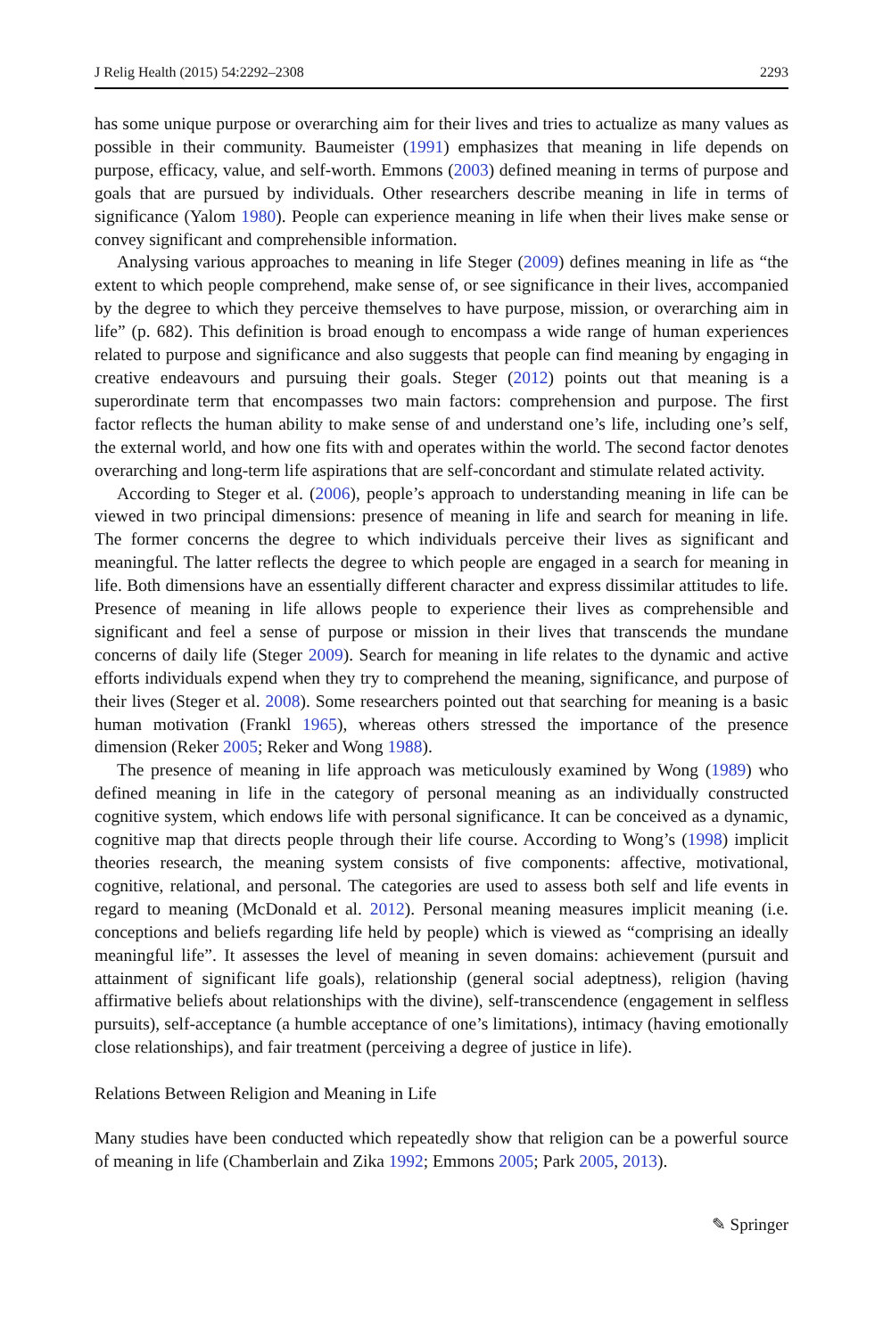J Relig Health (2015) 54:2292–2308 2293
has some unique purpose or overarching aim for their lives and tries to actualize as many values as possible in their community. Baumeister (1991) emphasizes that meaning in life depends on purpose, efficacy, value, and self-worth. Emmons (2003) defined meaning in terms of purpose and goals that are pursued by individuals. Other researchers describe meaning in life in terms of significance (Yalom 1980). People can experience meaning in life when their lives make sense or convey significant and comprehensible information.
Analysing various approaches to meaning in life Steger (2009) defines meaning in life as “the extent to which people comprehend, make sense of, or see significance in their lives, accompanied by the degree to which they perceive themselves to have purpose, mission, or overarching aim in life” (p. 682). This definition is broad enough to encompass a wide range of human experiences related to purpose and significance and also suggests that people can find meaning by engaging in creative endeavours and pursuing their goals. Steger (2012) points out that meaning is a superordinate term that encompasses two main factors: comprehension and purpose. The first factor reflects the human ability to make sense of and understand one’s life, including one’s self, the external world, and how one fits with and operates within the world. The second factor denotes overarching and long-term life aspirations that are self-concordant and stimulate related activity.
According to Steger et al. (2006), people’s approach to understanding meaning in life can be viewed in two principal dimensions: presence of meaning in life and search for meaning in life. The former concerns the degree to which individuals perceive their lives as significant and meaningful. The latter reflects the degree to which people are engaged in a search for meaning in life. Both dimensions have an essentially different character and express dissimilar attitudes to life. Presence of meaning in life allows people to experience their lives as comprehensible and significant and feel a sense of purpose or mission in their lives that transcends the mundane concerns of daily life (Steger 2009). Search for meaning in life relates to the dynamic and active efforts individuals expend when they try to comprehend the meaning, significance, and purpose of their lives (Steger et al. 2008). Some researchers pointed out that searching for meaning is a basic human motivation (Frankl 1965), whereas others stressed the importance of the presence dimension (Reker 2005; Reker and Wong 1988).
The presence of meaning in life approach was meticulously examined by Wong (1989) who defined meaning in life in the category of personal meaning as an individually constructed cognitive system, which endows life with personal significance. It can be conceived as a dynamic, cognitive map that directs people through their life course. According to Wong’s (1998) implicit theories research, the meaning system consists of five components: affective, motivational, cognitive, relational, and personal. The categories are used to assess both self and life events in regard to meaning (McDonald et al. 2012). Personal meaning measures implicit meaning (i.e. conceptions and beliefs regarding life held by people) which is viewed as “comprising an ideally meaningful life”. It assesses the level of meaning in seven domains: achievement (pursuit and attainment of significant life goals), relationship (general social adeptness), religion (having affirmative beliefs about relationships with the divine), self-transcendence (engagement in selfless pursuits), self-acceptance (a humble acceptance of one’s limitations), intimacy (having emotionally close relationships), and fair treatment (perceiving a degree of justice in life).
Relations Between Religion and Meaning in Life
Many studies have been conducted which repeatedly show that religion can be a powerful source of meaning in life (Chamberlain and Zika 1992; Emmons 2005; Park 2005, 2013).
✎ Springer